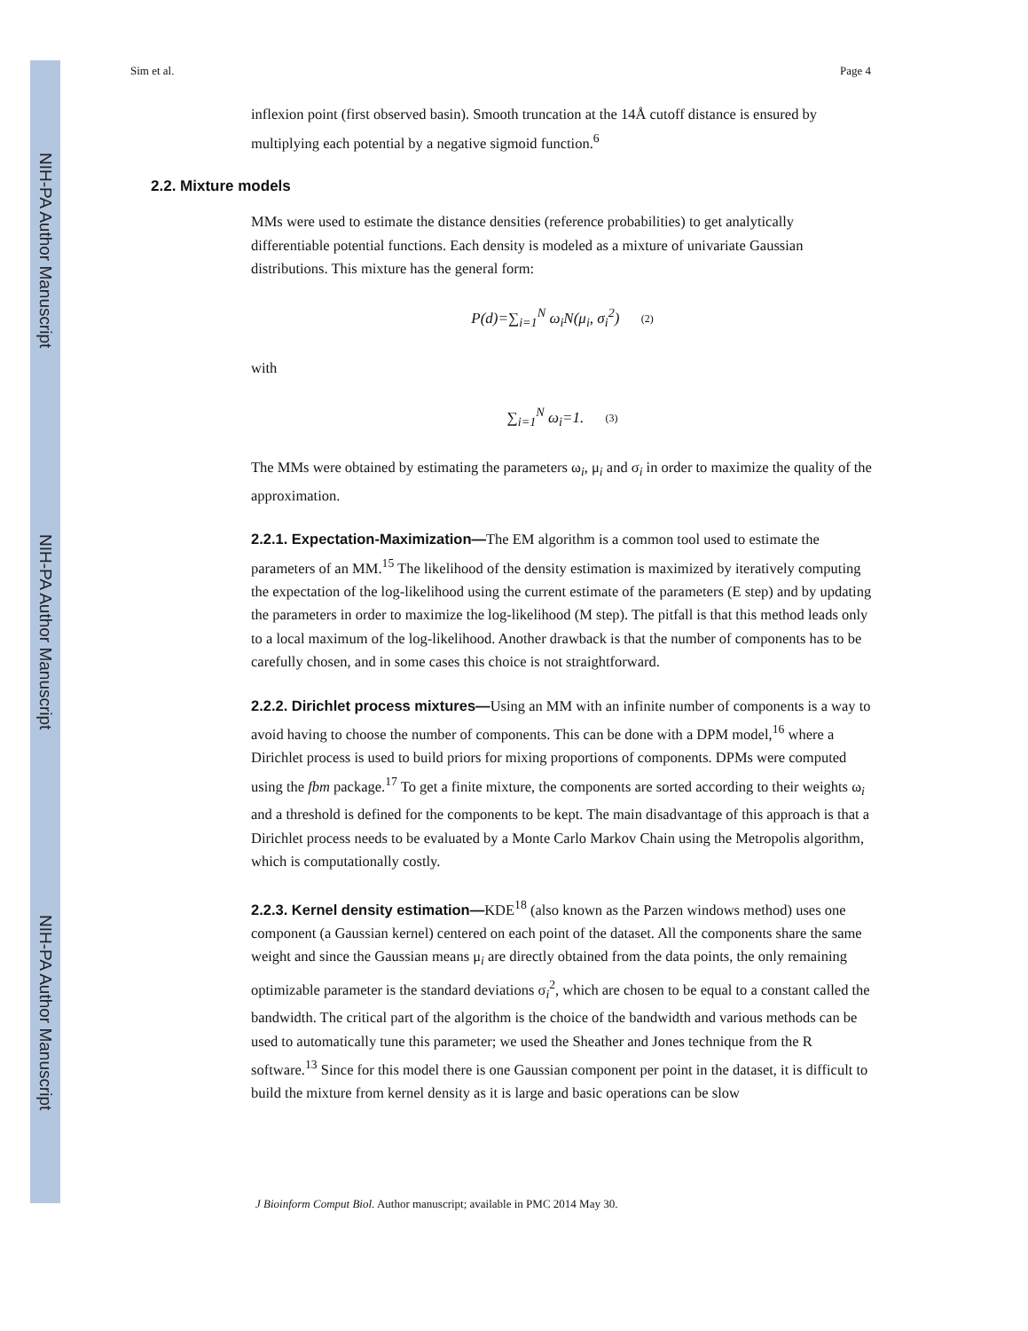NIH-PA Author Manuscript
NIH-PA Author Manuscript
NIH-PA Author Manuscript
Sim et al. Page 4
inflexion point (first observed basin). Smooth truncation at the 14Å cutoff distance is ensured by multiplying each potential by a negative sigmoid function.<sup>6</sup>
2.2. Mixture models
MMs were used to estimate the distance densities (reference probabilities) to get analytically differentiable potential functions. Each density is modeled as a mixture of univariate Gaussian distributions. This mixture has the general form:
P(d)=∑<sub>i=1</sub><sup>N</sup> ω<sub>i</sub>N(μ<sub>i</sub>, σ<sub>i</sub><sup>2</sup>) (2)
with
∑<sub>i=1</sub><sup>N</sup> ω<sub>i</sub>=1. (3)
The MMs were obtained by estimating the parameters ω<sub>i</sub>, μ<sub>i</sub> and σ<sub>i</sub> in order to maximize the quality of the approximation.
2.2.1. Expectation-Maximization—The EM algorithm is a common tool used to estimate the parameters of an MM.<sup>15</sup> The likelihood of the density estimation is maximized by iteratively computing the expectation of the log-likelihood using the current estimate of the parameters (E step) and by updating the parameters in order to maximize the log-likelihood (M step). The pitfall is that this method leads only to a local maximum of the log-likelihood. Another drawback is that the number of components has to be carefully chosen, and in some cases this choice is not straightforward.
2.2.2. Dirichlet process mixtures—Using an MM with an infinite number of components is a way to avoid having to choose the number of components. This can be done with a DPM model,<sup>16</sup> where a Dirichlet process is used to build priors for mixing proportions of components. DPMs were computed using the fbm package.<sup>17</sup> To get a finite mixture, the components are sorted according to their weights ω<sub>i</sub> and a threshold is defined for the components to be kept. The main disadvantage of this approach is that a Dirichlet process needs to be evaluated by a Monte Carlo Markov Chain using the Metropolis algorithm, which is computationally costly.
2.2.3. Kernel density estimation—KDE<sup>18</sup> (also known as the Parzen windows method) uses one component (a Gaussian kernel) centered on each point of the dataset. All the components share the same weight and since the Gaussian means μ<sub>i</sub> are directly obtained from the data points, the only remaining optimizable parameter is the standard deviations σ<sub>i</sub><sup>2</sup>, which are chosen to be equal to a constant called the bandwidth. The critical part of the algorithm is the choice of the bandwidth and various methods can be used to automatically tune this parameter; we used the Sheather and Jones technique from the R software.<sup>13</sup> Since for this model there is one Gaussian component per point in the dataset, it is difficult to build the mixture from kernel density as it is large and basic operations can be slow
J Bioinform Comput Biol. Author manuscript; available in PMC 2014 May 30.